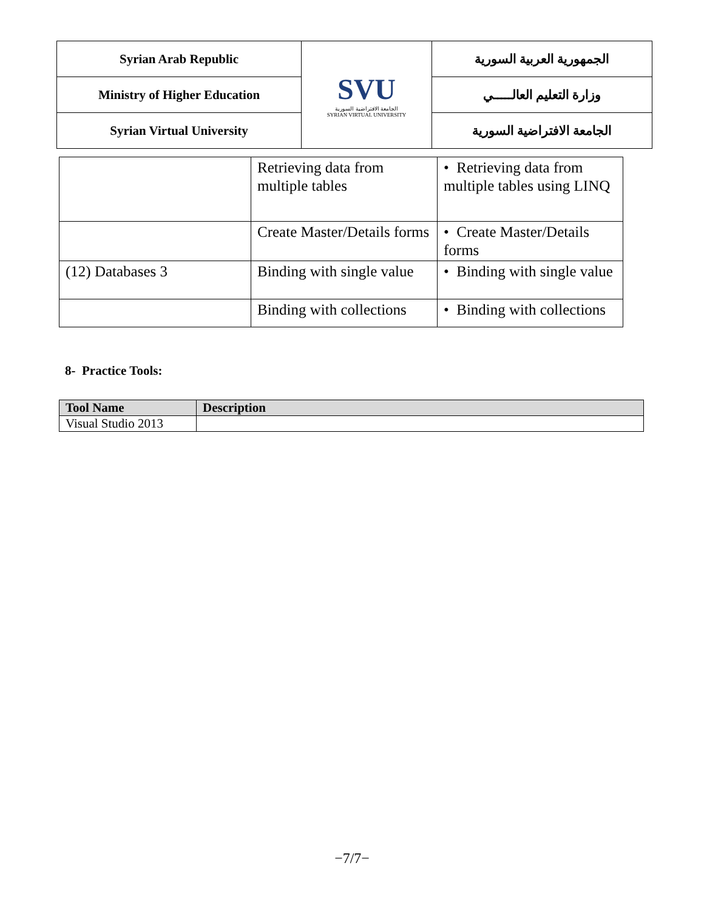| Syrian Arab Republic | SVU الجامعة الافتراضية السورية SYRIAN VIRTUAL UNIVERSITY | الجمهورية العربية السورية |
| Ministry of Higher Education | | وزارة التعليم العالـــــي |
| Syrian Virtual University | | الجامعة الافتراضية السورية |
| | Retrieving data from multiple tables | • Retrieving data from multiple tables using LINQ |
| | Create Master/Details forms | • Create Master/Details forms |
| (12) Databases 3 | Binding with single value | • Binding with single value |
| | Binding with collections | • Binding with collections |
8- Practice Tools:
| Tool Name | Description |
| --- | --- |
| Visual Studio 2013 | |
−7/7−